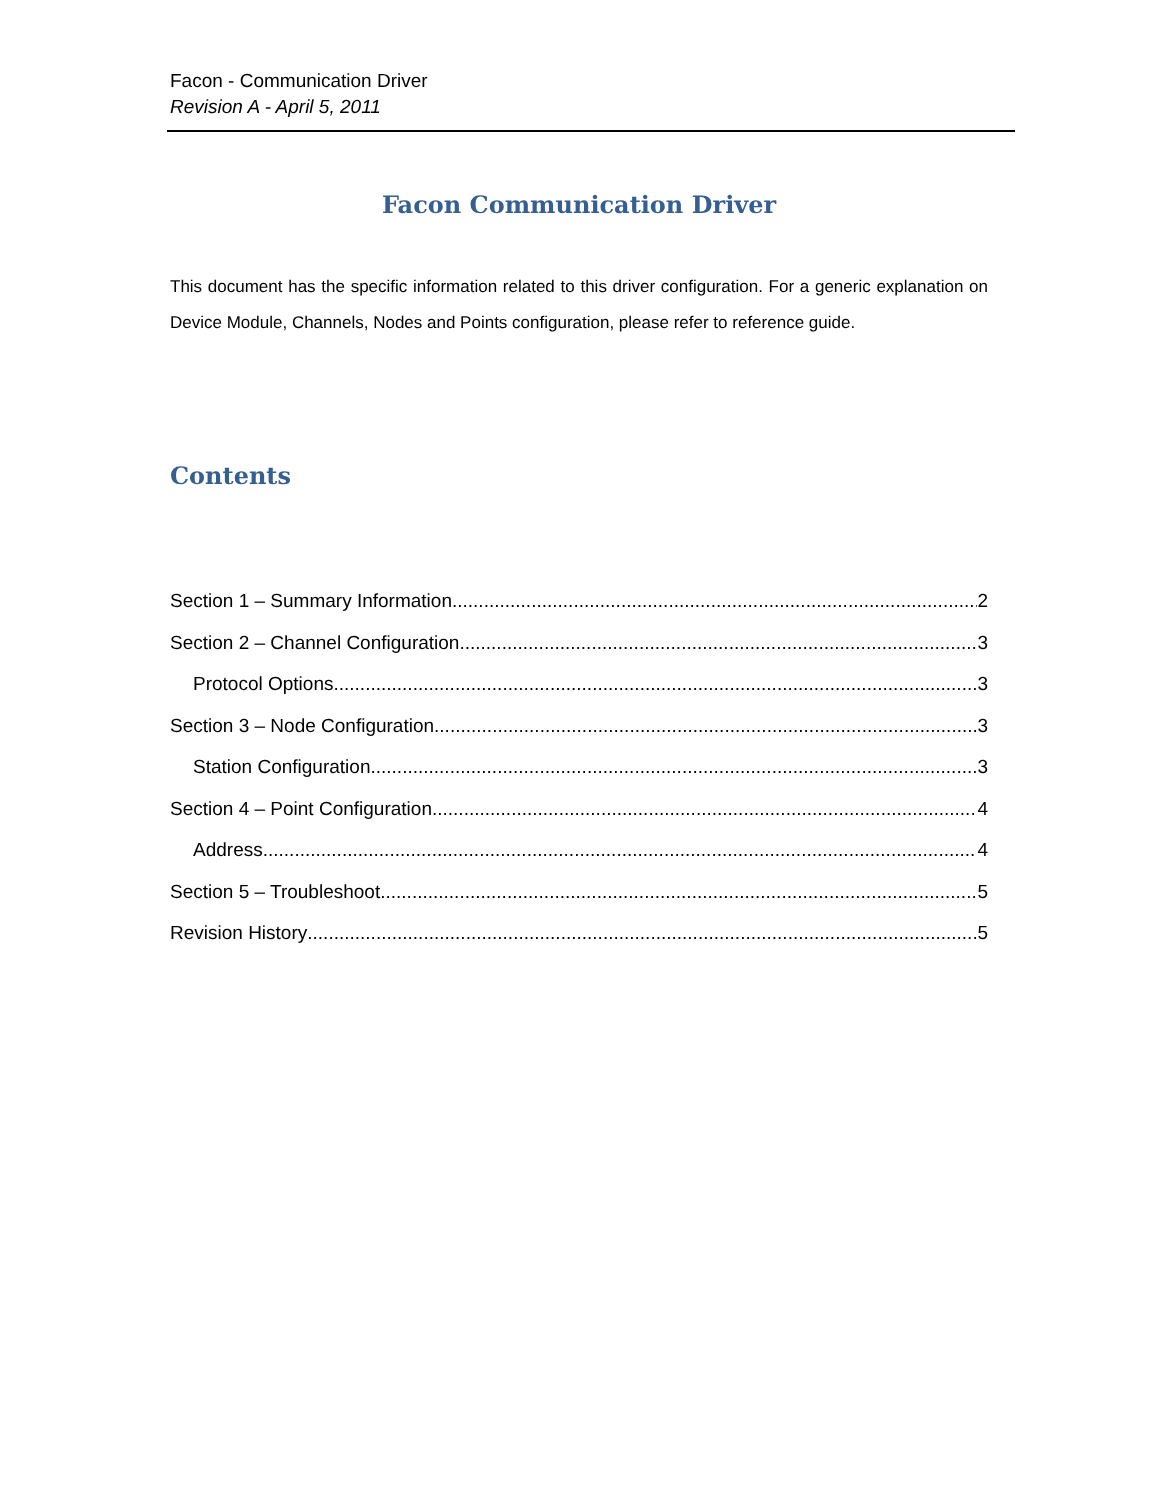Facon - Communication Driver
Revision A - April 5, 2011
Facon Communication Driver
This document has the specific information related to this driver configuration. For a generic explanation on Device Module, Channels, Nodes and Points configuration, please refer to reference guide.
Contents
Section 1 – Summary Information 2
Section 2 – Channel Configuration 3
Protocol Options 3
Section 3 – Node Configuration 3
Station Configuration 3
Section 4 – Point Configuration 4
Address 4
Section 5 – Troubleshoot 5
Revision History 5